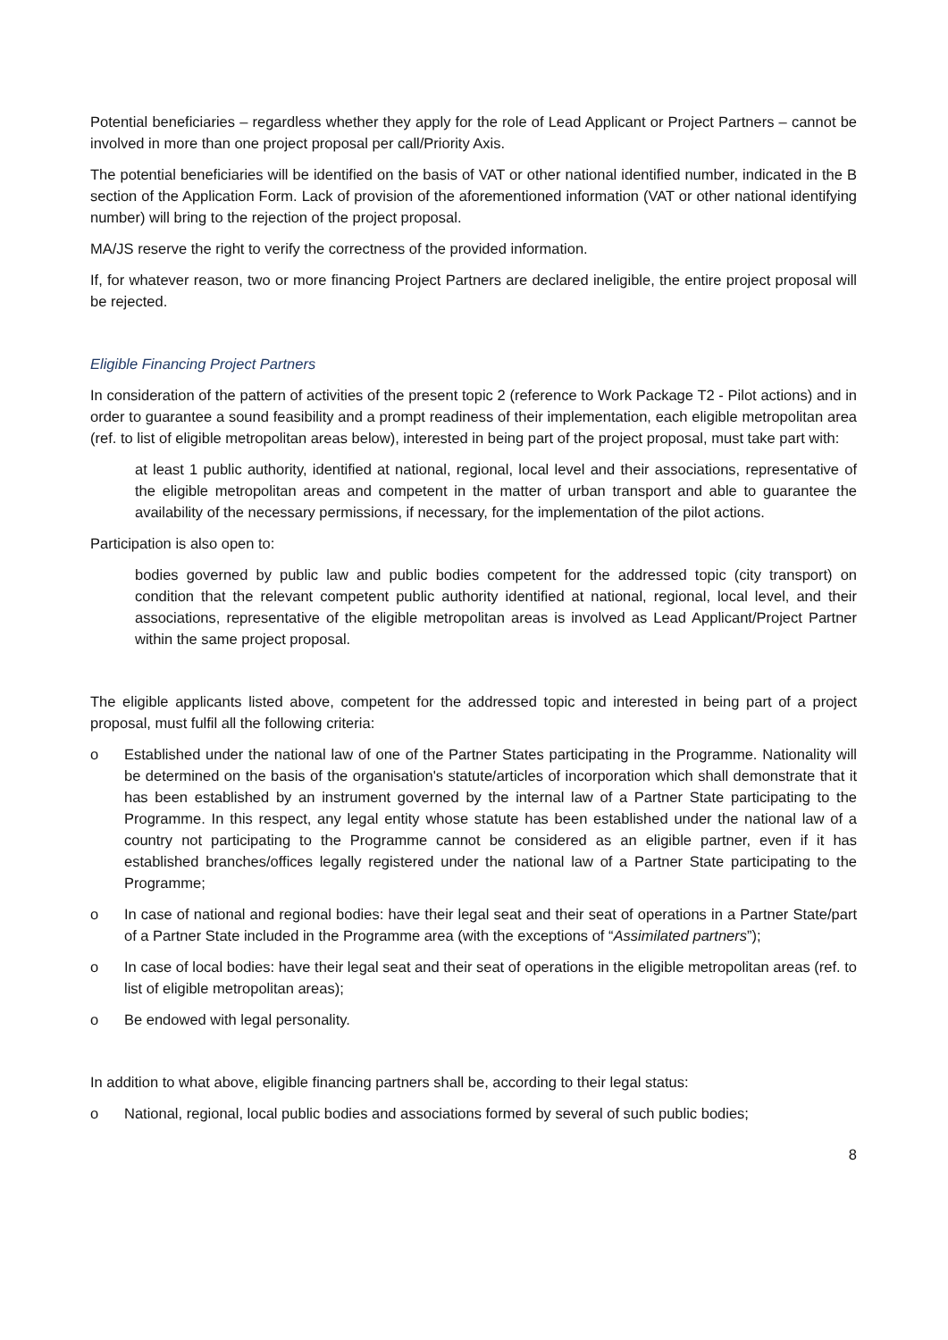Potential beneficiaries – regardless whether they apply for the role of Lead Applicant or Project Partners – cannot be involved in more than one project proposal per call/Priority Axis.
The potential beneficiaries will be identified on the basis of VAT or other national identified number, indicated in the B section of the Application Form. Lack of provision of the aforementioned information (VAT or other national identifying number) will bring to the rejection of the project proposal.
MA/JS reserve the right to verify the correctness of the provided information.
If, for whatever reason, two or more financing Project Partners are declared ineligible, the entire project proposal will be rejected.
Eligible Financing Project Partners
In consideration of the pattern of activities of the present topic 2 (reference to Work Package T2 - Pilot actions) and in order to guarantee a sound feasibility and a prompt readiness of their implementation, each eligible metropolitan area (ref. to list of eligible metropolitan areas below), interested in being part of the project proposal, must take part with:
at least 1 public authority, identified at national, regional, local level and their associations, representative of the eligible metropolitan areas and competent in the matter of urban transport and able to guarantee the availability of the necessary permissions, if necessary, for the implementation of the pilot actions.
Participation is also open to:
bodies governed by public law and public bodies competent for the addressed topic (city transport) on condition that the relevant competent public authority identified at national, regional, local level, and their associations, representative of the eligible metropolitan areas is involved as Lead Applicant/Project Partner within the same project proposal.
The eligible applicants listed above, competent for the addressed topic and interested in being part of a project proposal, must fulfil all the following criteria:
o Established under the national law of one of the Partner States participating in the Programme. Nationality will be determined on the basis of the organisation's statute/articles of incorporation which shall demonstrate that it has been established by an instrument governed by the internal law of a Partner State participating to the Programme. In this respect, any legal entity whose statute has been established under the national law of a country not participating to the Programme cannot be considered as an eligible partner, even if it has established branches/offices legally registered under the national law of a Partner State participating to the Programme;
o In case of national and regional bodies: have their legal seat and their seat of operations in a Partner State/part of a Partner State included in the Programme area (with the exceptions of “Assimilated partners”);
o In case of local bodies: have their legal seat and their seat of operations in the eligible metropolitan areas (ref. to list of eligible metropolitan areas);
o Be endowed with legal personality.
In addition to what above, eligible financing partners shall be, according to their legal status:
o National, regional, local public bodies and associations formed by several of such public bodies;
8